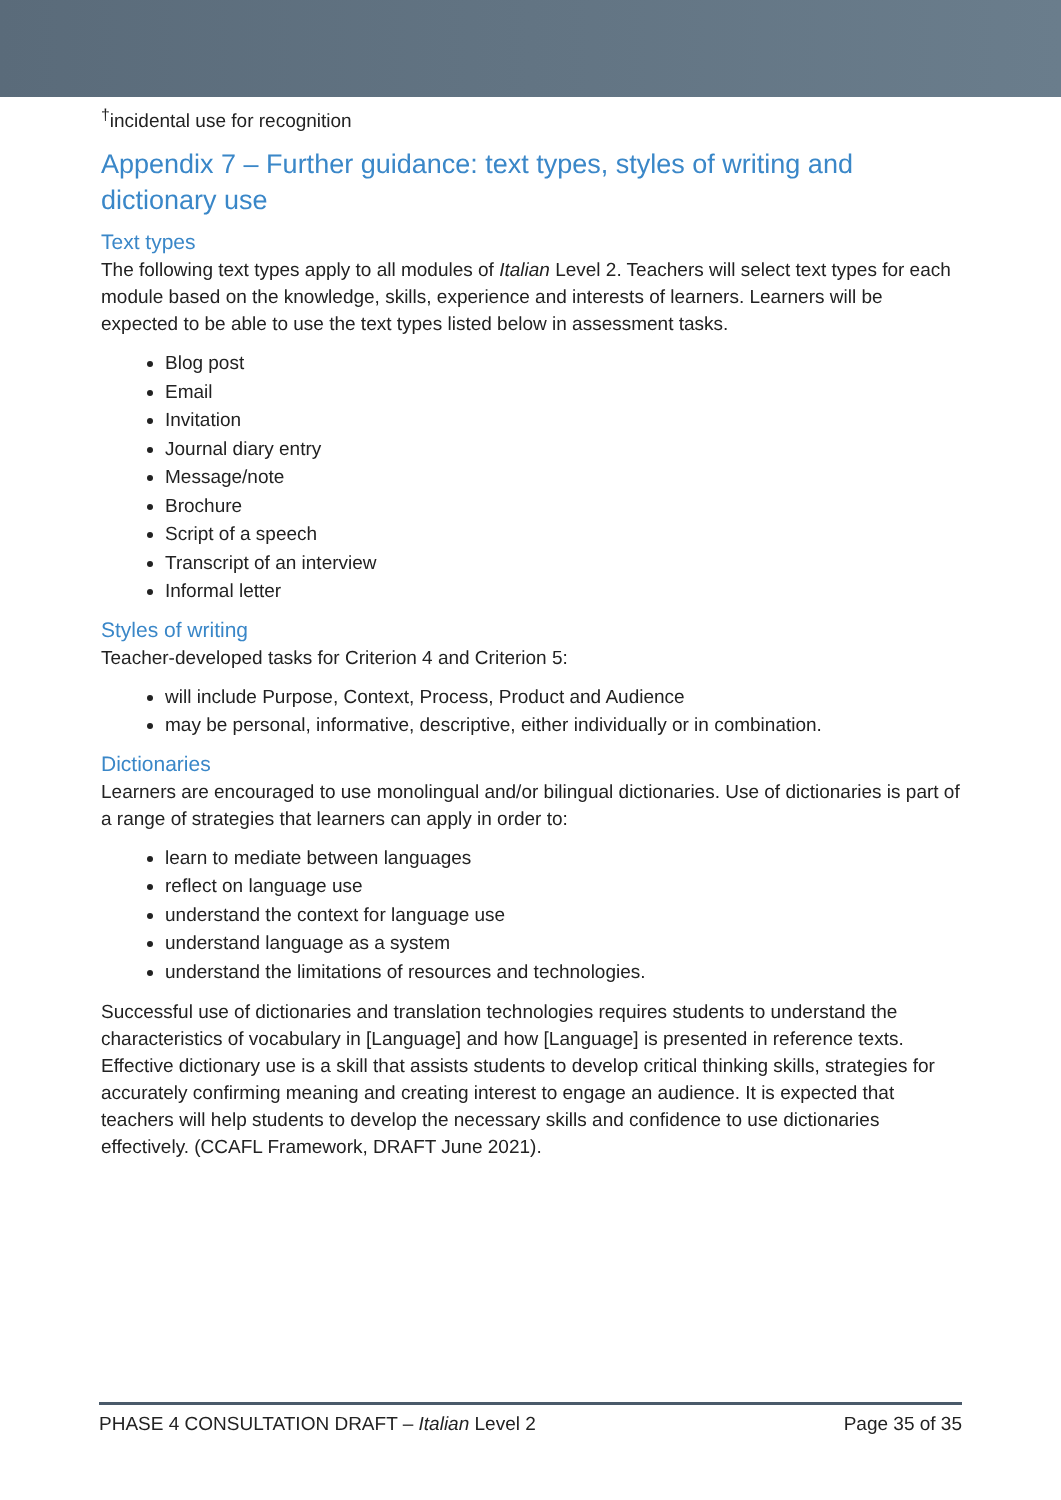<sup>†</sup> incidental use for recognition
Appendix 7 – Further guidance: text types, styles of writing and dictionary use
Text types
The following text types apply to all modules of Italian Level 2. Teachers will select text types for each module based on the knowledge, skills, experience and interests of learners. Learners will be expected to be able to use the text types listed below in assessment tasks.
Blog post
Email
Invitation
Journal diary entry
Message/note
Brochure
Script of a speech
Transcript of an interview
Informal letter
Styles of writing
Teacher-developed tasks for Criterion 4 and Criterion 5:
will include Purpose, Context, Process, Product and Audience
may be personal, informative, descriptive, either individually or in combination.
Dictionaries
Learners are encouraged to use monolingual and/or bilingual dictionaries. Use of dictionaries is part of a range of strategies that learners can apply in order to:
learn to mediate between languages
reflect on language use
understand the context for language use
understand language as a system
understand the limitations of resources and technologies.
Successful use of dictionaries and translation technologies requires students to understand the characteristics of vocabulary in [Language] and how [Language] is presented in reference texts. Effective dictionary use is a skill that assists students to develop critical thinking skills, strategies for accurately confirming meaning and creating interest to engage an audience. It is expected that teachers will help students to develop the necessary skills and confidence to use dictionaries effectively. (CCAFL Framework, DRAFT June 2021).
PHASE 4 CONSULTATION DRAFT – Italian Level 2 Page 35 of 35